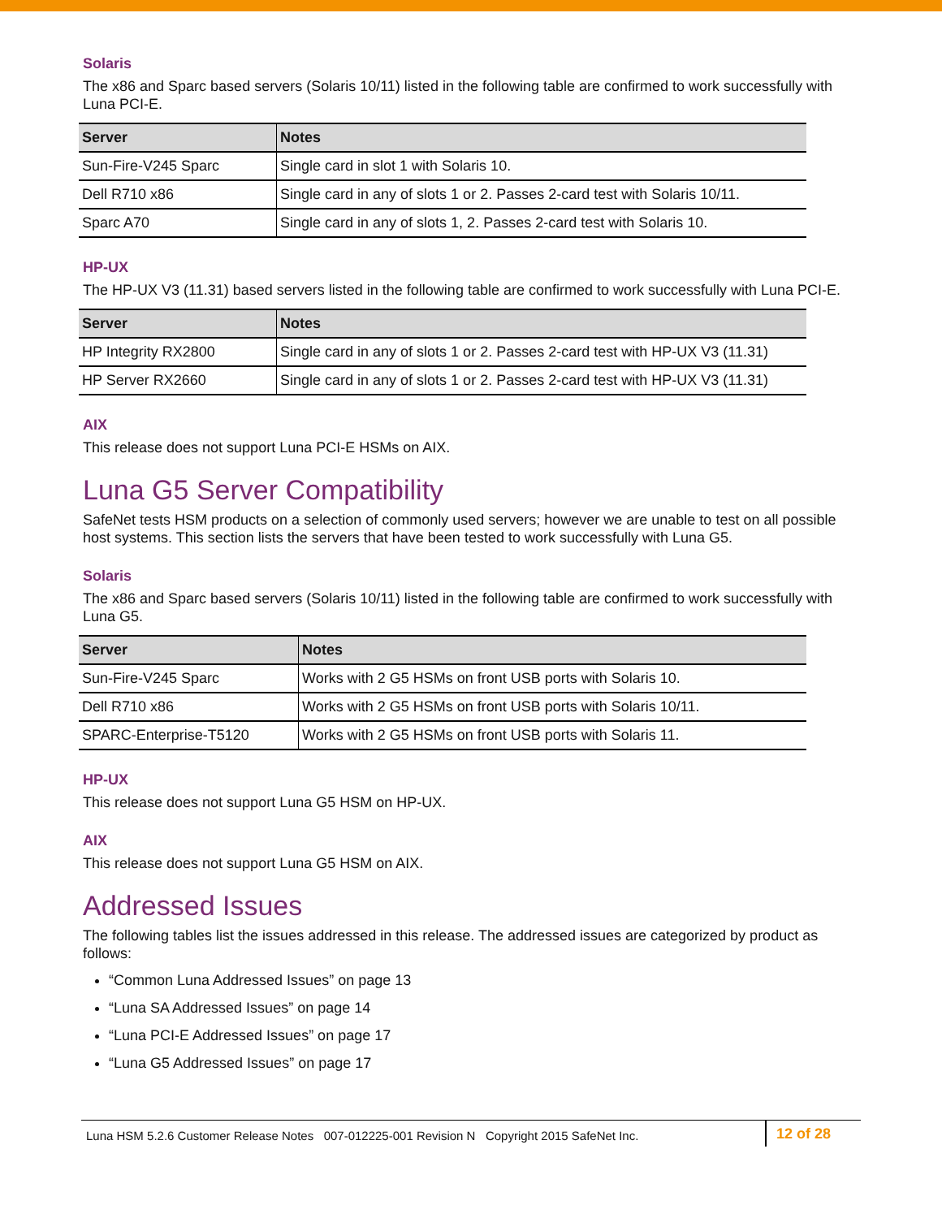Solaris
The x86 and Sparc based servers (Solaris 10/11) listed in the following table are confirmed to work successfully with Luna PCI-E.
| Server | Notes |
| --- | --- |
| Sun-Fire-V245 Sparc | Single card in slot 1 with Solaris 10. |
| Dell R710 x86 | Single card in any of slots 1 or 2. Passes 2-card test with Solaris 10/11. |
| Sparc A70 | Single card in any of slots 1, 2. Passes 2-card test with Solaris 10. |
HP-UX
The HP-UX V3 (11.31) based servers listed in the following table are confirmed to work successfully with Luna PCI-E.
| Server | Notes |
| --- | --- |
| HP Integrity RX2800 | Single card in any of slots 1 or 2. Passes 2-card test with HP-UX V3 (11.31) |
| HP Server RX2660 | Single card in any of slots 1 or 2. Passes 2-card test with HP-UX V3 (11.31) |
AIX
This release does not support Luna PCI-E HSMs on AIX.
Luna G5 Server Compatibility
SafeNet tests HSM products on a selection of commonly used servers; however we are unable to test on all possible host systems. This section lists the servers that have been tested to work successfully with Luna G5.
Solaris
The x86 and Sparc based servers (Solaris 10/11) listed in the following table are confirmed to work successfully with Luna G5.
| Server | Notes |
| --- | --- |
| Sun-Fire-V245 Sparc | Works with 2 G5 HSMs on front USB ports with Solaris 10. |
| Dell R710 x86 | Works with 2 G5 HSMs on front USB ports with Solaris 10/11. |
| SPARC-Enterprise-T5120 | Works with 2 G5 HSMs on front USB ports with Solaris 11. |
HP-UX
This release does not support Luna G5 HSM on HP-UX.
AIX
This release does not support Luna G5 HSM on AIX.
Addressed Issues
The following tables list the issues addressed in this release. The addressed issues are categorized by product as follows:
“Common Luna Addressed Issues” on page 13
“Luna SA Addressed Issues” on page 14
“Luna PCI-E Addressed Issues” on page 17
“Luna G5 Addressed Issues” on page 17
Luna HSM 5.2.6 Customer Release Notes 007-012225-001 Revision N Copyright 2015 SafeNet Inc.
12 of 28